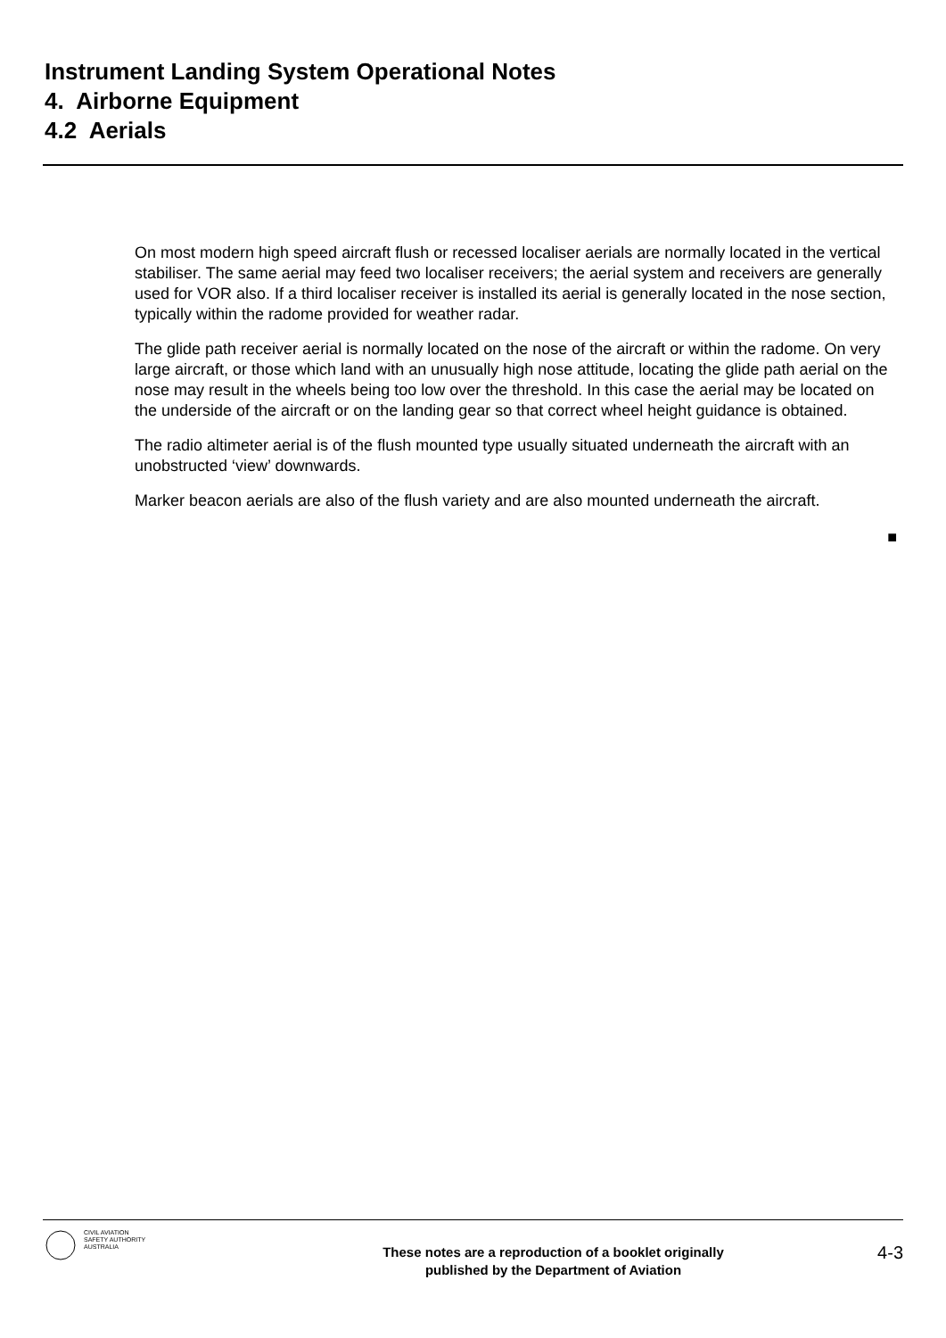Instrument Landing System Operational Notes
4. Airborne Equipment
4.2 Aerials
On most modern high speed aircraft flush or recessed localiser aerials are normally located in the vertical stabiliser. The same aerial may feed two localiser receivers; the aerial system and receivers are generally used for VOR also. If a third localiser receiver is installed its aerial is generally located in the nose section, typically within the radome provided for weather radar.
The glide path receiver aerial is normally located on the nose of the aircraft or within the radome. On very large aircraft, or those which land with an unusually high nose attitude, locating the glide path aerial on the nose may result in the wheels being too low over the threshold. In this case the aerial may be located on the underside of the aircraft or on the landing gear so that correct wheel height guidance is obtained.
The radio altimeter aerial is of the flush mounted type usually situated underneath the aircraft with an unobstructed ‘view’ downwards.
Marker beacon aerials are also of the flush variety and are also mounted underneath the aircraft.
■
CIVIL AVIATION
SAFETY AUTHORITY
AUSTRALIA
These notes are a reproduction of a booklet originally
published by the Department of Aviation
4-3